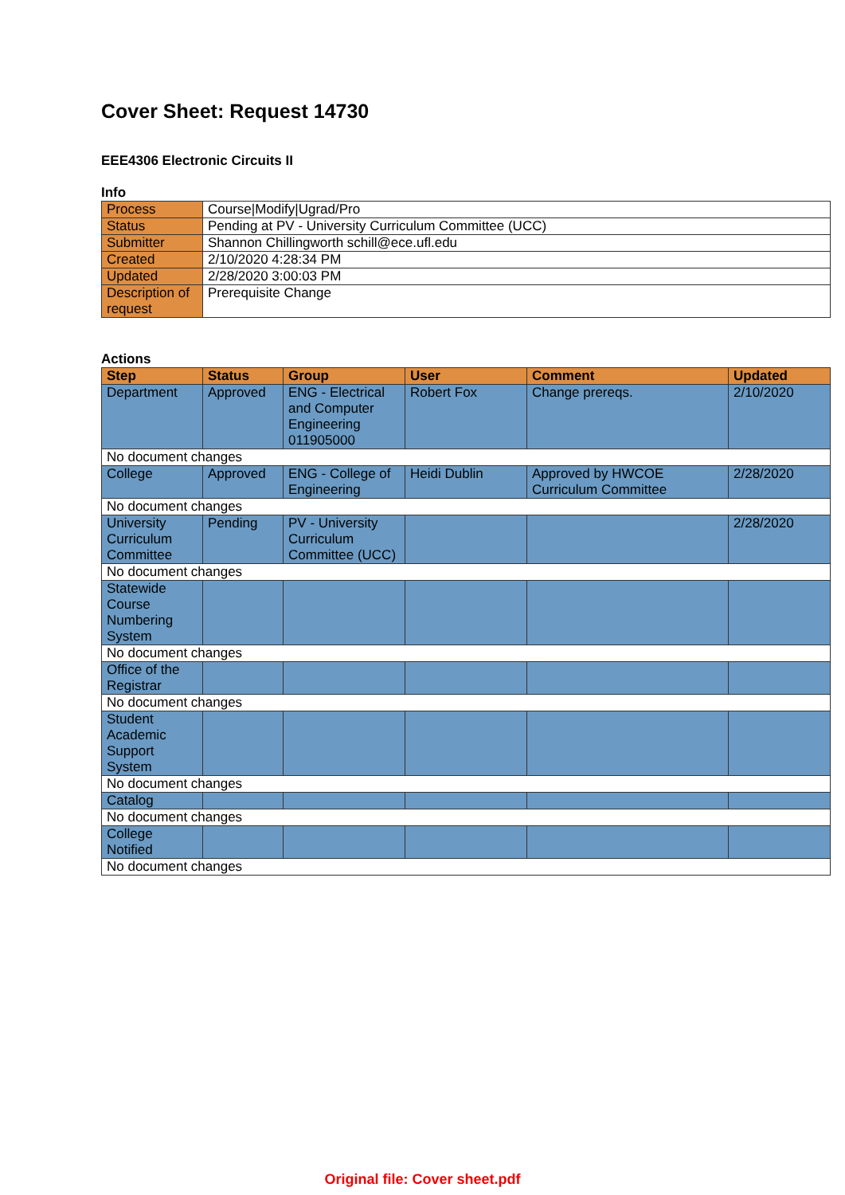Cover Sheet: Request 14730
EEE4306 Electronic Circuits II
Info
| Process | Course/Modify/Ugrad/Pro |
| Status | Pending at PV - University Curriculum Committee (UCC) |
| Submitter | Shannon Chillingworth schill@ece.ufl.edu |
| Created | 2/10/2020 4:28:34 PM |
| Updated | 2/28/2020 3:00:03 PM |
| Description of request | Prerequisite Change |
Actions
| Step | Status | Group | User | Comment | Updated |
| --- | --- | --- | --- | --- | --- |
| Department | Approved | ENG - Electrical and Computer Engineering 011905000 | Robert Fox | Change prereqs. | 2/10/2020 |
| No document changes | | | | | |
| College | Approved | ENG - College of Engineering | Heidi Dublin | Approved by HWCOE Curriculum Committee | 2/28/2020 |
| No document changes | | | | | |
| University Curriculum Committee | Pending | PV - University Curriculum Committee (UCC) | | | 2/28/2020 |
| No document changes | | | | | |
| Statewide Course Numbering System | | | | | |
| No document changes | | | | | |
| Office of the Registrar | | | | | |
| No document changes | | | | | |
| Student Academic Support System | | | | | |
| No document changes | | | | | |
| Catalog | | | | | |
| No document changes | | | | | |
| College Notified | | | | | |
| No document changes | | | | | |
Original file: Cover sheet.pdf